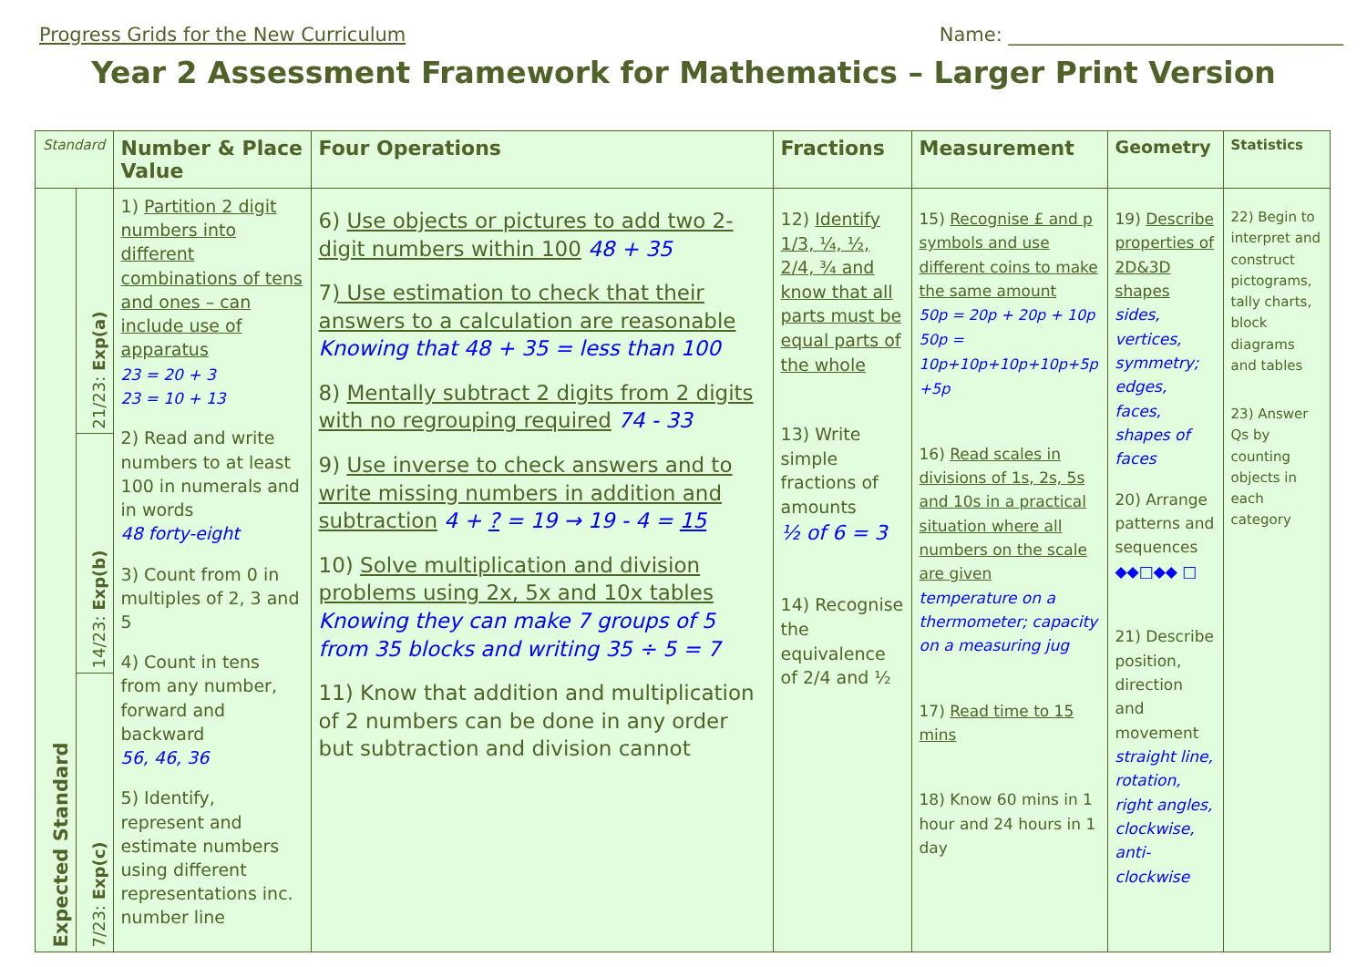Progress Grids for the New Curriculum Name: ___________________________________
Year 2 Assessment Framework for Mathematics – Larger Print Version
| Standard | | Number & Place Value | Four Operations | Fractions | Measurement | Geometry | Statistics |
| --- | --- | --- | --- | --- | --- | --- | --- |
| Expected Standard | 21/23: Exp(a) | 1) Partition 2 digit numbers into different combinations of tens and ones – can include use of apparatus 23 = 20 + 3 23 = 10 + 13 2) Read and write numbers to at least 100 in numerals and in words 48 forty-eight 3) Count from 0 in multiples of 2, 3 and 5 4) Count in tens from any number, forward and backward 56, 46, 36 5) Identify, represent and estimate numbers using different representations inc. number line | 6) Use objects or pictures to add two 2-digit numbers within 100 48 + 35 7 ) Use estimation to check that their answers to a calculation are reasonable Knowing that 48 + 35 = less than 100 8) Mentally subtract 2 digits from 2 digits with no regrouping required 74 - 33 9) Use inverse to check answers and to write missing numbers in addition and subtraction 4 + ? = 19 → 19 - 4 = 15 10) Solve multiplication and division problems using 2x, 5x and 10x tables Knowing they can make 7 groups of 5 from 35 blocks and writing 35 ÷ 5 = 7 11) Know that addition and multiplication of 2 numbers can be done in any order but subtraction and division cannot | 12) Identify 1/3, ¼, ½, 2/4, ¾ and know that all parts must be equal parts of the whole 13) Write simple fractions of amounts ½ of 6 = 3 14) Recognise the equivalence of 2/4 and ½ | 15) Recognise £ and p symbols and use different coins to make the same amount 50p = 20p + 20p + 10p 50p = 10p+10p+10p+10p+5p +5p 16) Read scales in divisions of 1s, 2s, 5s and 10s in a practical situation where all numbers on the scale are given temperature on a thermometer; capacity on a measuring jug 17) Read time to 15 mins 18) Know 60 mins in 1 hour and 24 hours in 1 day | 19) Describe properties of 2D&3D shapes sides, vertices, symmetry; edges, faces, shapes of faces 20) Arrange patterns and sequences ◆◆□◆◆ □ 21) Describe position, direction and movement straight line, rotation, right angles, clockwise, anti-clockwise | 22) Begin to interpret and construct pictograms, tally charts, block diagrams and tables 23) Answer Qs by counting objects in each category |
| | 14/23: Exp(b) | | | | | | |
| | 7/23: Exp(c) | | | | | | |